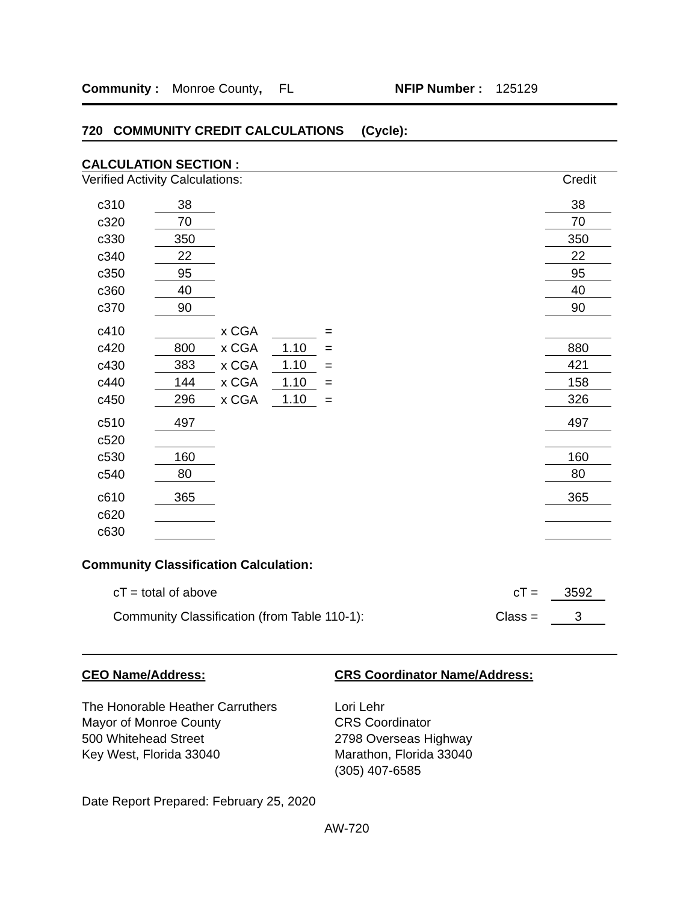Community : Monroe County, FL NFIP Number : 125129
720 COMMUNITY CREDIT CALCULATIONS (Cycle):
CALCULATION SECTION :
Verified Activity Calculations: Credit
| c310 | 38 | | | | | | 38 |
| c320 | 70 | | | | | | 70 |
| c330 | 350 | | | | | | 350 |
| c340 | 22 | | | | | | 22 |
| c350 | 95 | | | | | | 95 |
| c360 | 40 | | | | | | 40 |
| c370 | 90 | | | | | | 90 |
| c410 | | x CGA | | = | | | |
| c420 | 800 | x CGA | 1.10 | = | | | 880 |
| c430 | 383 | x CGA | 1.10 | = | | | 421 |
| c440 | 144 | x CGA | 1.10 | = | | | 158 |
| c450 | 296 | x CGA | 1.10 | = | | | 326 |
| c510 | 497 | | | | | | 497 |
| c520 | | | | | | | |
| c530 | 160 | | | | | | 160 |
| c540 | 80 | | | | | | 80 |
| c610 | 365 | | | | | | 365 |
| c620 | | | | | | | |
| c630 | | | | | | | |
Community Classification Calculation:
cT = total of above cT = 3592
Community Classification (from Table 110-1): Class = 3
CEO Name/Address:
The Honorable Heather Carruthers
Mayor of Monroe County
500 Whitehead Street
Key West, Florida 33040
CRS Coordinator Name/Address:
Lori Lehr
CRS Coordinator
2798 Overseas Highway
Marathon, Florida 33040
(305) 407-6585
Date Report Prepared: February 25, 2020
AW-720